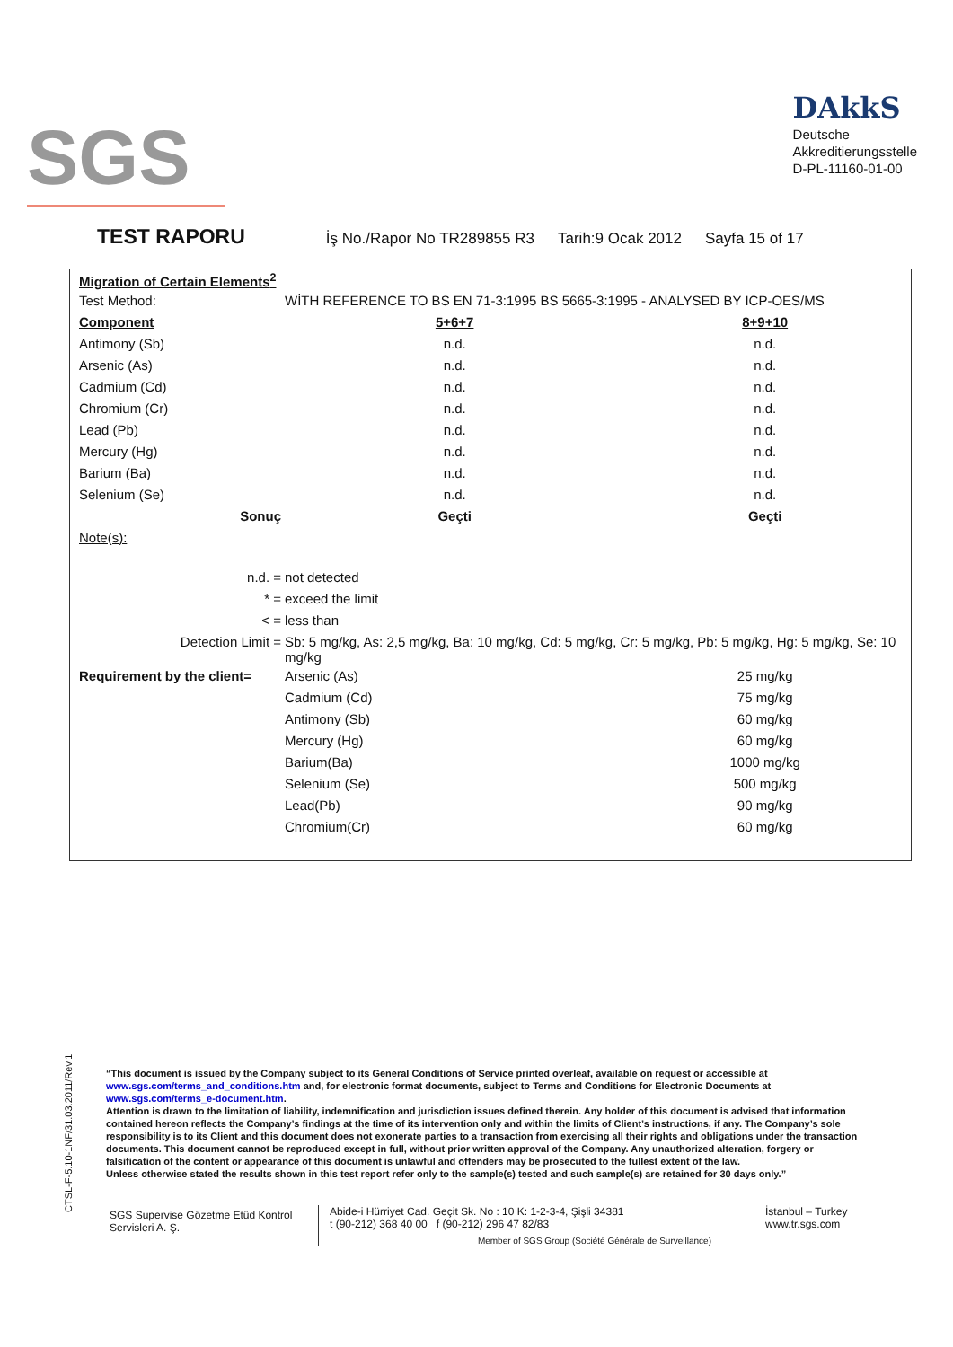SGS
DAkkS
Deutsche
Akkreditierungsstelle
D-PL-11160-01-00
TEST RAPORU
İş No./Rapor No TR289855 R3 Tarih:9 Ocak 2012 Sayfa 15 of 17
| Migration of Certain Elements<sup>2</sup> | | |
| --- | --- | --- |
| Test Method: | WİTH REFERENCE TO BS EN 71-3:1995 BS 5665-3:1995 - ANALYSED BY ICP-OES/MS | |
| Component | 5+6+7 | 8+9+10 |
| Antimony (Sb) | n.d. | n.d. |
| Arsenic (As) | n.d. | n.d. |
| Cadmium (Cd) | n.d. | n.d. |
| Chromium (Cr) | n.d. | n.d. |
| Lead (Pb) | n.d. | n.d. |
| Mercury (Hg) | n.d. | n.d. |
| Barium (Ba) | n.d. | n.d. |
| Selenium (Se) | n.d. | n.d. |
| Sonuç | Geçti | Geçti |
| Note(s): | | |
| n.d. = | not detected | |
| * = | exceed the limit | |
| < = | less than | |
| Detection Limit = | Sb: 5 mg/kg, As: 2,5 mg/kg, Ba: 10 mg/kg, Cd: 5 mg/kg, Cr: 5 mg/kg, Pb: 5 mg/kg, Hg: 5 mg/kg, Se: 10 mg/kg | |
| Requirement by the client= | Arsenic (As) | 25 mg/kg |
| | Cadmium (Cd) | 75 mg/kg |
| | Antimony (Sb) | 60 mg/kg |
| | Mercury (Hg) | 60 mg/kg |
| | Barium(Ba) | 1000 mg/kg |
| | Selenium (Se) | 500 mg/kg |
| | Lead(Pb) | 90 mg/kg |
| | Chromium(Cr) | 60 mg/kg |
CTSL-F-5.10-1NF/31.03.2011/Rev.1
“This document is issued by the Company subject to its General Conditions of Service printed overleaf, available on request or accessible at www.sgs.com/terms_and_conditions.htm and, for electronic format documents, subject to Terms and Conditions for Electronic Documents at www.sgs.com/terms_e-document.htm.
Attention is drawn to the limitation of liability, indemnification and jurisdiction issues defined therein. Any holder of this document is advised that information contained hereon reflects the Company’s findings at the time of its intervention only and within the limits of Client’s instructions, if any. The Company’s sole responsibility is to its Client and this document does not exonerate parties to a transaction from exercising all their rights and obligations under the transaction documents. This document cannot be reproduced except in full, without prior written approval of the Company. Any unauthorized alteration, forgery or falsification of the content or appearance of this document is unlawful and offenders may be prosecuted to the fullest extent of the law.
Unless otherwise stated the results shown in this test report refer only to the sample(s) tested and such sample(s) are retained for 30 days only.”
SGS Supervise Gözetme Etüd Kontrol Servisleri A. Ş.
Abide-i Hürriyet Cad. Geçit Sk. No : 10 K: 1-2-3-4, Şişli 34381
t (90-212) 368 40 00 f (90-212) 296 47 82/83
Member of SGS Group (Société Générale de Surveillance)
İstanbul – Turkey
www.tr.sgs.com